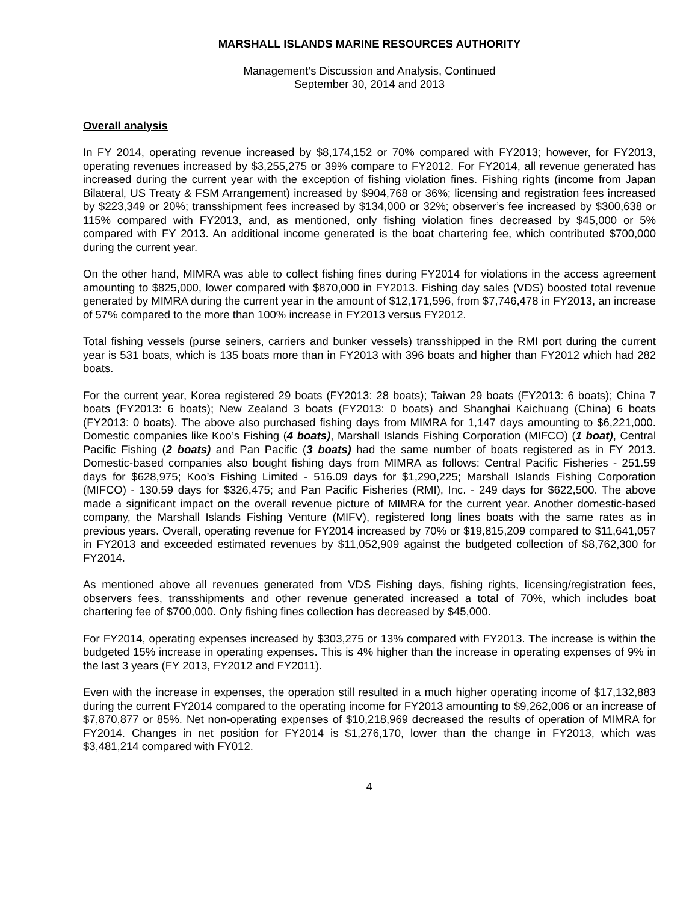MARSHALL ISLANDS MARINE RESOURCES AUTHORITY
Management’s Discussion and Analysis, Continued
September 30, 2014 and 2013
Overall analysis
In FY 2014, operating revenue increased by $8,174,152 or 70% compared with FY2013; however, for FY2013, operating revenues increased by $3,255,275 or 39% compare to FY2012. For FY2014, all revenue generated has increased during the current year with the exception of fishing violation fines. Fishing rights (income from Japan Bilateral, US Treaty & FSM Arrangement) increased by $904,768 or 36%; licensing and registration fees increased by $223,349 or 20%; transshipment fees increased by $134,000 or 32%; observer’s fee increased by $300,638 or 115% compared with FY2013, and, as mentioned, only fishing violation fines decreased by $45,000 or 5% compared with FY 2013. An additional income generated is the boat chartering fee, which contributed $700,000 during the current year.
On the other hand, MIMRA was able to collect fishing fines during FY2014 for violations in the access agreement amounting to $825,000, lower compared with $870,000 in FY2013. Fishing day sales (VDS) boosted total revenue generated by MIMRA during the current year in the amount of $12,171,596, from $7,746,478 in FY2013, an increase of 57% compared to the more than 100% increase in FY2013 versus FY2012.
Total fishing vessels (purse seiners, carriers and bunker vessels) transshipped in the RMI port during the current year is 531 boats, which is 135 boats more than in FY2013 with 396 boats and higher than FY2012 which had 282 boats.
For the current year, Korea registered 29 boats (FY2013: 28 boats); Taiwan 29 boats (FY2013: 6 boats); China 7 boats (FY2013: 6 boats); New Zealand 3 boats (FY2013: 0 boats) and Shanghai Kaichuang (China) 6 boats (FY2013: 0 boats). The above also purchased fishing days from MIMRA for 1,147 days amounting to $6,221,000. Domestic companies like Koo’s Fishing (4 boats), Marshall Islands Fishing Corporation (MIFCO) (1 boat), Central Pacific Fishing (2 boats) and Pan Pacific (3 boats) had the same number of boats registered as in FY 2013. Domestic-based companies also bought fishing days from MIMRA as follows: Central Pacific Fisheries - 251.59 days for $628,975; Koo’s Fishing Limited - 516.09 days for $1,290,225; Marshall Islands Fishing Corporation (MIFCO) - 130.59 days for $326,475; and Pan Pacific Fisheries (RMI), Inc. - 249 days for $622,500. The above made a significant impact on the overall revenue picture of MIMRA for the current year. Another domestic-based company, the Marshall Islands Fishing Venture (MIFV), registered long lines boats with the same rates as in previous years. Overall, operating revenue for FY2014 increased by 70% or $19,815,209 compared to $11,641,057 in FY2013 and exceeded estimated revenues by $11,052,909 against the budgeted collection of $8,762,300 for FY2014.
As mentioned above all revenues generated from VDS Fishing days, fishing rights, licensing/registration fees, observers fees, transshipments and other revenue generated increased a total of 70%, which includes boat chartering fee of $700,000. Only fishing fines collection has decreased by $45,000.
For FY2014, operating expenses increased by $303,275 or 13% compared with FY2013. The increase is within the budgeted 15% increase in operating expenses. This is 4% higher than the increase in operating expenses of 9% in the last 3 years (FY 2013, FY2012 and FY2011).
Even with the increase in expenses, the operation still resulted in a much higher operating income of $17,132,883 during the current FY2014 compared to the operating income for FY2013 amounting to $9,262,006 or an increase of $7,870,877 or 85%. Net non-operating expenses of $10,218,969 decreased the results of operation of MIMRA for FY2014. Changes in net position for FY2014 is $1,276,170, lower than the change in FY2013, which was $3,481,214 compared with FY012.
4